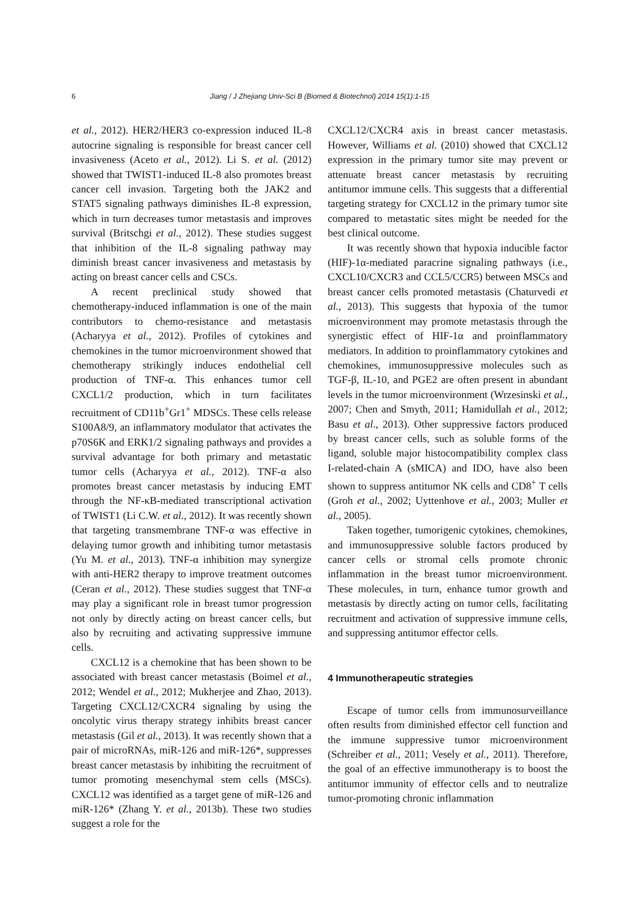6 Jiang / J Zhejiang Univ-Sci B (Biomed & Biotechnol) 2014 15(1):1-15
et al., 2012). HER2/HER3 co-expression induced IL-8 autocrine signaling is responsible for breast cancer cell invasiveness (Aceto et al., 2012). Li S. et al. (2012) showed that TWIST1-induced IL-8 also promotes breast cancer cell invasion. Targeting both the JAK2 and STAT5 signaling pathways diminishes IL-8 expression, which in turn decreases tumor metastasis and improves survival (Britschgi et al., 2012). These studies suggest that inhibition of the IL-8 signaling pathway may diminish breast cancer invasiveness and metastasis by acting on breast cancer cells and CSCs.
A recent preclinical study showed that chemotherapy-induced inflammation is one of the main contributors to chemo-resistance and metastasis (Acharyya et al., 2012). Profiles of cytokines and chemokines in the tumor microenvironment showed that chemotherapy strikingly induces endothelial cell production of TNF-α. This enhances tumor cell CXCL1/2 production, which in turn facilitates recruitment of CD11b<sup>+</sup>Gr1<sup>+</sup> MDSCs. These cells release S100A8/9, an inflammatory modulator that activates the p70S6K and ERK1/2 signaling pathways and provides a survival advantage for both primary and metastatic tumor cells (Acharyya et al., 2012). TNF-α also promotes breast cancer metastasis by inducing EMT through the NF-κB-mediated transcriptional activation of TWIST1 (Li C.W. et al., 2012). It was recently shown that targeting transmembrane TNF-α was effective in delaying tumor growth and inhibiting tumor metastasis (Yu M. et al., 2013). TNF-α inhibition may synergize with anti-HER2 therapy to improve treatment outcomes (Ceran et al., 2012). These studies suggest that TNF-α may play a significant role in breast tumor progression not only by directly acting on breast cancer cells, but also by recruiting and activating suppressive immune cells.
CXCL12 is a chemokine that has been shown to be associated with breast cancer metastasis (Boimel et al., 2012; Wendel et al., 2012; Mukherjee and Zhao, 2013). Targeting CXCL12/CXCR4 signaling by using the oncolytic virus therapy strategy inhibits breast cancer metastasis (Gil et al., 2013). It was recently shown that a pair of microRNAs, miR-126 and miR-126*, suppresses breast cancer metastasis by inhibiting the recruitment of tumor promoting mesenchymal stem cells (MSCs). CXCL12 was identified as a target gene of miR-126 and miR-126* (Zhang Y. et al., 2013b). These two studies suggest a role for the
CXCL12/CXCR4 axis in breast cancer metastasis. However, Williams et al. (2010) showed that CXCL12 expression in the primary tumor site may prevent or attenuate breast cancer metastasis by recruiting antitumor immune cells. This suggests that a differential targeting strategy for CXCL12 in the primary tumor site compared to metastatic sites might be needed for the best clinical outcome.
It was recently shown that hypoxia inducible factor (HIF)-1α-mediated paracrine signaling pathways (i.e., CXCL10/CXCR3 and CCL5/CCR5) between MSCs and breast cancer cells promoted metastasis (Chaturvedi et al., 2013). This suggests that hypoxia of the tumor microenvironment may promote metastasis through the synergistic effect of HIF-1α and proinflammatory mediators. In addition to proinflammatory cytokines and chemokines, immunosuppressive molecules such as TGF-β, IL-10, and PGE2 are often present in abundant levels in the tumor microenvironment (Wrzesinski et al., 2007; Chen and Smyth, 2011; Hamidullah et al., 2012; Basu et al., 2013). Other suppressive factors produced by breast cancer cells, such as soluble forms of the ligand, soluble major histocompatibility complex class I-related-chain A (sMICA) and IDO, have also been shown to suppress antitumor NK cells and CD8<sup>+</sup> T cells (Groh et al., 2002; Uyttenhove et al., 2003; Muller et al., 2005).
Taken together, tumorigenic cytokines, chemokines, and immunosuppressive soluble factors produced by cancer cells or stromal cells promote chronic inflammation in the breast tumor microenvironment. These molecules, in turn, enhance tumor growth and metastasis by directly acting on tumor cells, facilitating recruitment and activation of suppressive immune cells, and suppressing antitumor effector cells.
4 Immunotherapeutic strategies
Escape of tumor cells from immunosurveillance often results from diminished effector cell function and the immune suppressive tumor microenvironment (Schreiber et al., 2011; Vesely et al., 2011). Therefore, the goal of an effective immunotherapy is to boost the antitumor immunity of effector cells and to neutralize tumor-promoting chronic inflammation